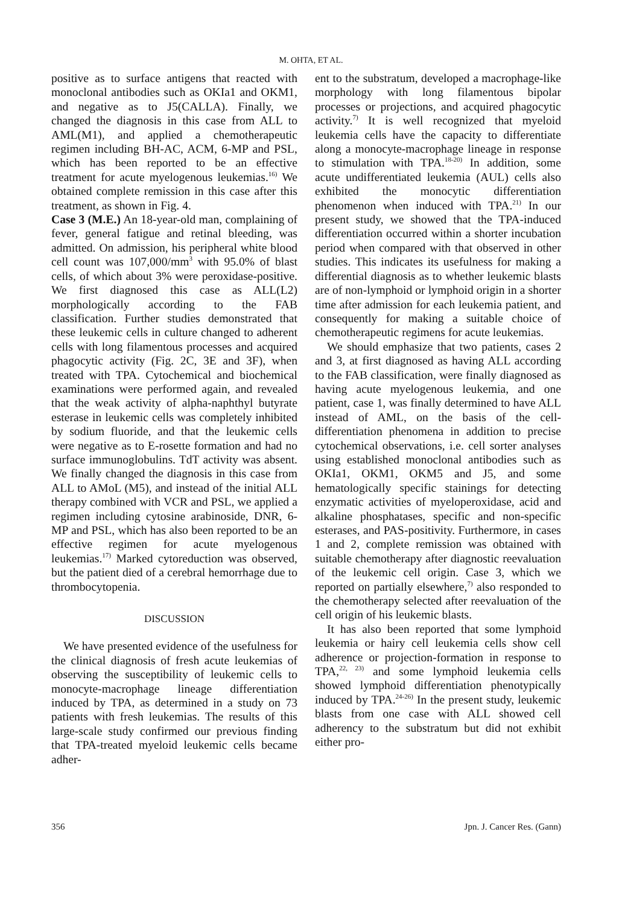M. OHTA, ET AL.
positive as to surface antigens that reacted with monoclonal antibodies such as OKIa1 and OKM1, and negative as to J5(CALLA). Finally, we changed the diagnosis in this case from ALL to AML(M1), and applied a chemotherapeutic regimen including BH-AC, ACM, 6-MP and PSL, which has been reported to be an effective treatment for acute myelogenous leukemias.<sup>16)</sup> We obtained complete remission in this case after this treatment, as shown in Fig. 4.
Case 3 (M.E.) An 18-year-old man, complaining of fever, general fatigue and retinal bleeding, was admitted. On admission, his peripheral white blood cell count was 107,000/mm<sup>3</sup> with 95.0% of blast cells, of which about 3% were peroxidase-positive. We first diagnosed this case as ALL(L2) morphologically according to the FAB classification. Further studies demonstrated that these leukemic cells in culture changed to adherent cells with long filamentous processes and acquired phagocytic activity (Fig. 2C, 3E and 3F), when treated with TPA. Cytochemical and biochemical examinations were performed again, and revealed that the weak activity of alpha-naphthyl butyrate esterase in leukemic cells was completely inhibited by sodium fluoride, and that the leukemic cells were negative as to E-rosette formation and had no surface immunoglobulins. TdT activity was absent. We finally changed the diagnosis in this case from ALL to AMoL (M5), and instead of the initial ALL therapy combined with VCR and PSL, we applied a regimen including cytosine arabinoside, DNR, 6-MP and PSL, which has also been reported to be an effective regimen for acute myelogenous leukemias.<sup>17)</sup> Marked cytoreduction was observed, but the patient died of a cerebral hemorrhage due to thrombocytopenia.
DISCUSSION
We have presented evidence of the usefulness for the clinical diagnosis of fresh acute leukemias of observing the susceptibility of leukemic cells to monocyte-macrophage lineage differentiation induced by TPA, as determined in a study on 73 patients with fresh leukemias. The results of this large-scale study confirmed our previous finding that TPA-treated myeloid leukemic cells became adher-
ent to the substratum, developed a macrophage-like morphology with long filamentous bipolar processes or projections, and acquired phagocytic activity.<sup>7)</sup> It is well recognized that myeloid leukemia cells have the capacity to differentiate along a monocyte-macrophage lineage in response to stimulation with TPA.<sup>18-20)</sup> In addition, some acute undifferentiated leukemia (AUL) cells also exhibited the monocytic differentiation phenomenon when induced with TPA.<sup>21)</sup> In our present study, we showed that the TPA-induced differentiation occurred within a shorter incubation period when compared with that observed in other studies. This indicates its usefulness for making a differential diagnosis as to whether leukemic blasts are of non-lymphoid or lymphoid origin in a shorter time after admission for each leukemia patient, and consequently for making a suitable choice of chemotherapeutic regimens for acute leukemias.
We should emphasize that two patients, cases 2 and 3, at first diagnosed as having ALL according to the FAB classification, were finally diagnosed as having acute myelogenous leukemia, and one patient, case 1, was finally determined to have ALL instead of AML, on the basis of the cell-differentiation phenomena in addition to precise cytochemical observations, i.e. cell sorter analyses using established monoclonal antibodies such as OKIa1, OKM1, OKM5 and J5, and some hematologically specific stainings for detecting enzymatic activities of myeloperoxidase, acid and alkaline phosphatases, specific and non-specific esterases, and PAS-positivity. Furthermore, in cases 1 and 2, complete remission was obtained with suitable chemotherapy after diagnostic reevaluation of the leukemic cell origin. Case 3, which we reported on partially elsewhere,<sup>7)</sup> also responded to the chemotherapy selected after reevaluation of the cell origin of his leukemic blasts.
It has also been reported that some lymphoid leukemia or hairy cell leukemia cells show cell adherence or projection-formation in response to TPA,<sup>22, 23)</sup> and some lymphoid leukemia cells showed lymphoid differentiation phenotypically induced by TPA.<sup>24-26)</sup> In the present study, leukemic blasts from one case with ALL showed cell adherency to the substratum but did not exhibit either pro-
356 Jpn. J. Cancer Res. (Gann)